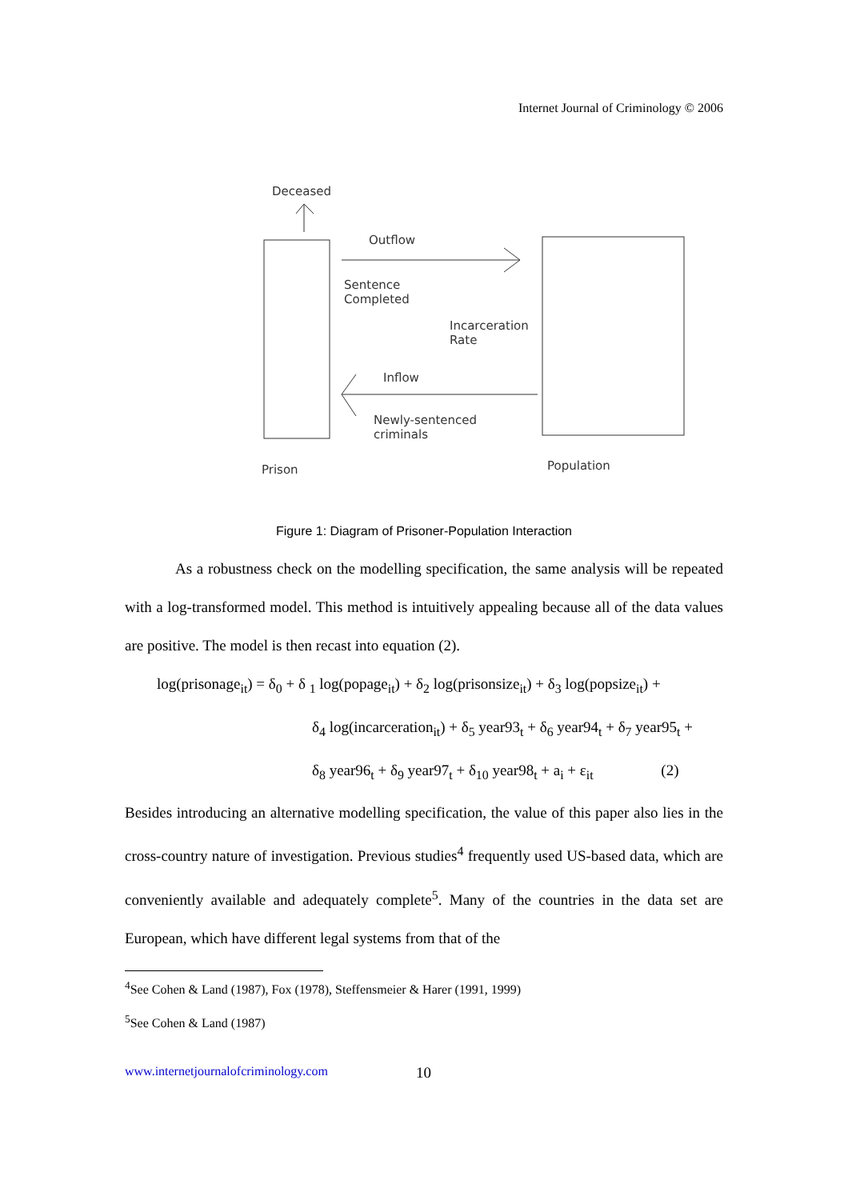Internet Journal of Criminology © 2006
Deceased
Outflow
Sentence
Completed
Incarceration
Rate
Inflow
Newly-sentenced
criminals
Prison Population
Figure 1: Diagram of Prisoner-Population Interaction
As a robustness check on the modelling specification, the same analysis will be repeated with a log-transformed model. This method is intuitively appealing because all of the data values are positive. The model is then recast into equation (2).
log(prisonage<sub>it</sub>) = δ<sub>0</sub> + δ <sub>1</sub> log(popage<sub>it</sub>) + δ<sub>2</sub> log(prisonsize<sub>it</sub>) + δ<sub>3</sub> log(popsize<sub>it</sub>) +
δ<sub>4</sub> log(incarceration<sub>it</sub>) + δ<sub>5</sub> year93<sub>t</sub> + δ<sub>6</sub> year94<sub>t</sub> + δ<sub>7</sub> year95<sub>t</sub> +
δ<sub>8</sub> year96<sub>t</sub> + δ<sub>9</sub> year97<sub>t</sub> + δ<sub>10</sub> year98<sub>t</sub> + a<sub>i</sub> + ε<sub>it</sub> (2)
Besides introducing an alternative modelling specification, the value of this paper also lies in the cross-country nature of investigation. Previous studies<sup>4</sup> frequently used US-based data, which are conveniently available and adequately complete<sup>5</sup>. Many of the countries in the data set are European, which have different legal systems from that of the
<sup>4</sup> See Cohen & Land (1987), Fox (1978), Steffensmeier & Harer (1991, 1999)
<sup>5</sup> See Cohen & Land (1987)
www.internetjournalofcriminology.com
10